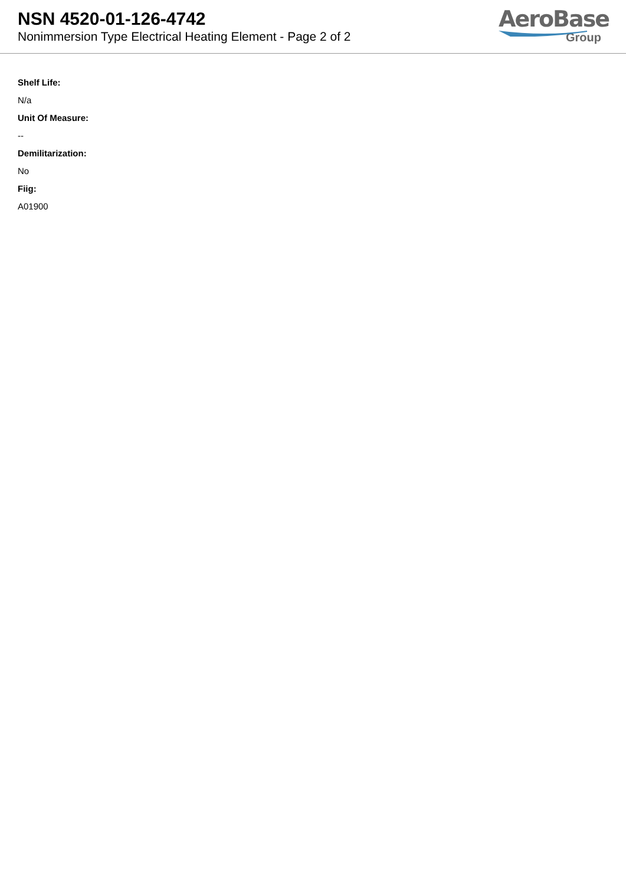NSN 4520-01-126-4742
Nonimmersion Type Electrical Heating Element - Page 2 of 2
AeroBase
Group
Shelf Life:
N/a
Unit Of Measure:
--
Demilitarization:
No
Fiig:
A01900